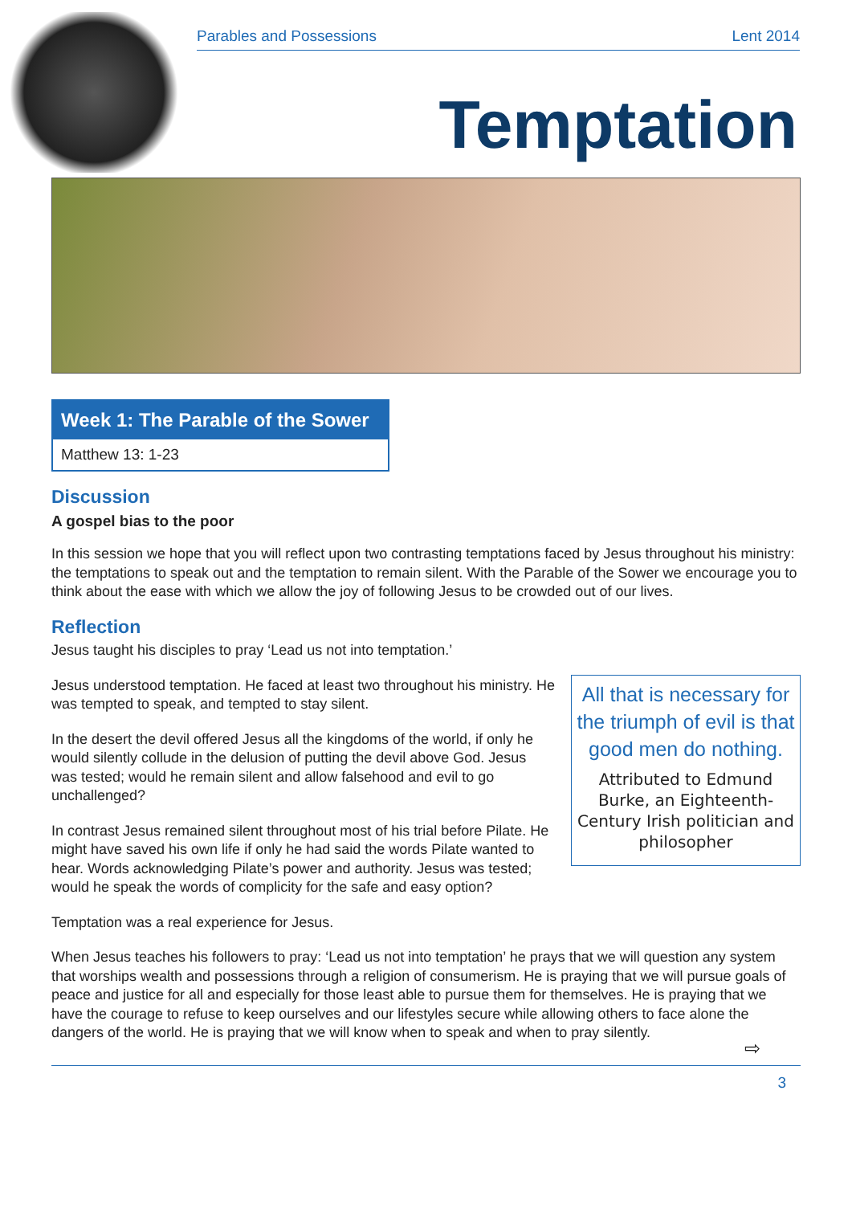Parables and Possessions Lent 2014
Temptation
Week 1: The Parable of the Sower
Matthew 13: 1-23
Discussion
A gospel bias to the poor
In this session we hope that you will reflect upon two contrasting temptations faced by Jesus throughout his ministry: the temptations to speak out and the temptation to remain silent. With the Parable of the Sower we encourage you to think about the ease with which we allow the joy of following Jesus to be crowded out of our lives.
Reflection
Jesus taught his disciples to pray ‘Lead us not into temptation.’
All that is necessary for the triumph of evil is that good men do nothing.
Attributed to Edmund Burke, an Eighteenth-Century Irish politician and philosopher
Jesus understood temptation. He faced at least two throughout his ministry. He was tempted to speak, and tempted to stay silent.
In the desert the devil offered Jesus all the kingdoms of the world, if only he would silently collude in the delusion of putting the devil above God. Jesus was tested; would he remain silent and allow falsehood and evil to go unchallenged?
In contrast Jesus remained silent throughout most of his trial before Pilate. He might have saved his own life if only he had said the words Pilate wanted to hear. Words acknowledging Pilate’s power and authority. Jesus was tested; would he speak the words of complicity for the safe and easy option?
Temptation was a real experience for Jesus.
When Jesus teaches his followers to pray: ‘Lead us not into temptation’ he prays that we will question any system that worships wealth and possessions through a religion of consumerism. He is praying that we will pursue goals of peace and justice for all and especially for those least able to pursue them for themselves. He is praying that we have the courage to refuse to keep ourselves and our lifestyles secure while allowing others to face alone the dangers of the world. He is praying that we will know when to speak and when to pray silently.
⇨
3